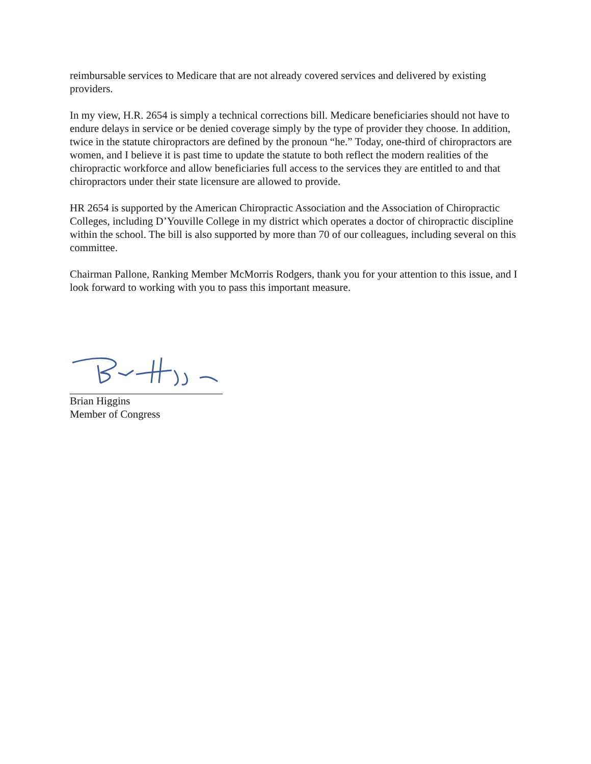reimbursable services to Medicare that are not already covered services and delivered by existing providers.
In my view, H.R. 2654 is simply a technical corrections bill. Medicare beneficiaries should not have to endure delays in service or be denied coverage simply by the type of provider they choose. In addition, twice in the statute chiropractors are defined by the pronoun “he.” Today, one-third of chiropractors are women, and I believe it is past time to update the statute to both reflect the modern realities of the chiropractic workforce and allow beneficiaries full access to the services they are entitled to and that chiropractors under their state licensure are allowed to provide.
HR 2654 is supported by the American Chiropractic Association and the Association of Chiropractic Colleges, including D’Youville College in my district which operates a doctor of chiropractic discipline within the school. The bill is also supported by more than 70 of our colleagues, including several on this committee.
Chairman Pallone, Ranking Member McMorris Rodgers, thank you for your attention to this issue, and I look forward to working with you to pass this important measure.
Brian Higgins
Member of Congress